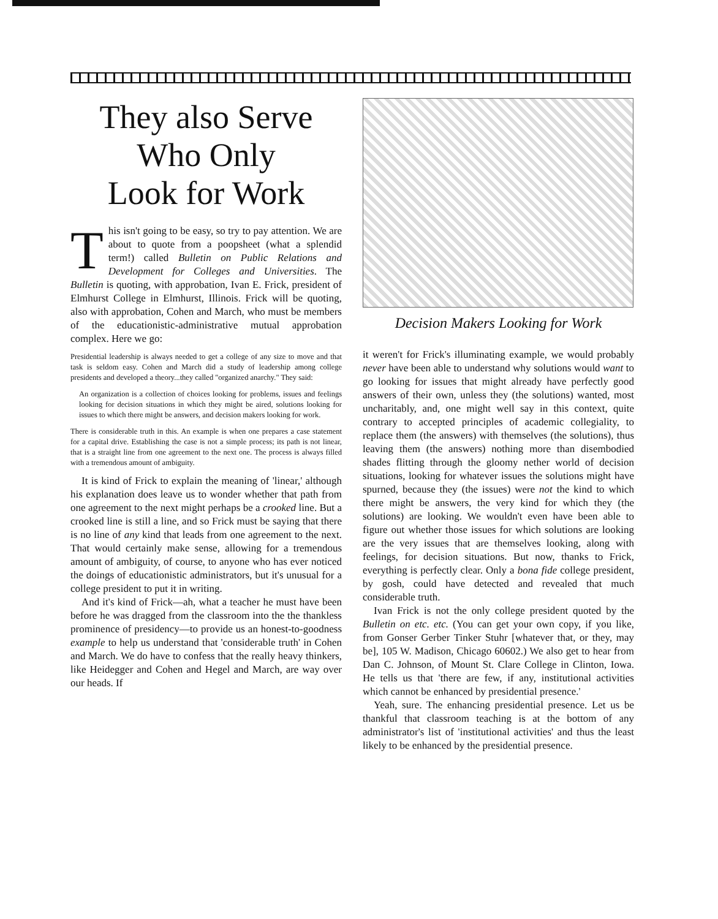They also Serve
Who Only
Look for Work
This isn't going to be easy, so try to pay attention. We are about to quote from a poopsheet (what a splendid term!) called Bulletin on Public Relations and Development for Colleges and Universities. The Bulletin is quoting, with approbation, Ivan E. Frick, president of Elmhurst College in Elmhurst, Illinois. Frick will be quoting, also with approbation, Cohen and March, who must be members of the educationistic-administrative mutual approbation complex. Here we go:
Presidential leadership is always needed to get a college of any size to move and that task is seldom easy. Cohen and March did a study of leadership among college presidents and developed a theory...they called "organized anarchy." They said:
An organization is a collection of choices looking for problems, issues and feelings looking for decision situations in which they might be aired, solutions looking for issues to which there might be answers, and decision makers looking for work.
There is considerable truth in this. An example is when one prepares a case statement for a capital drive. Establishing the case is not a simple process; its path is not linear, that is a straight line from one agreement to the next one. The process is always filled with a tremendous amount of ambiguity.
It is kind of Frick to explain the meaning of 'linear,' although his explanation does leave us to wonder whether that path from one agreement to the next might perhaps be a crooked line. But a crooked line is still a line, and so Frick must be saying that there is no line of any kind that leads from one agreement to the next. That would certainly make sense, allowing for a tremendous amount of ambiguity, of course, to anyone who has ever noticed the doings of educationistic administrators, but it's unusual for a college president to put it in writing.
And it's kind of Frick—ah, what a teacher he must have been before he was dragged from the classroom into the the thankless prominence of presidency—to provide us an honest-to-goodness example to help us understand that 'considerable truth' in Cohen and March. We do have to confess that the really heavy thinkers, like Heidegger and Cohen and Hegel and March, are way over our heads. If
Decision Makers Looking for Work
it weren't for Frick's illuminating example, we would probably never have been able to understand why solutions would want to go looking for issues that might already have perfectly good answers of their own, unless they (the solutions) wanted, most uncharitably, and, one might well say in this context, quite contrary to accepted principles of academic collegiality, to replace them (the answers) with themselves (the solutions), thus leaving them (the answers) nothing more than disembodied shades flitting through the gloomy nether world of decision situations, looking for whatever issues the solutions might have spurned, because they (the issues) were not the kind to which there might be answers, the very kind for which they (the solutions) are looking. We wouldn't even have been able to figure out whether those issues for which solutions are looking are the very issues that are themselves looking, along with feelings, for decision situations. But now, thanks to Frick, everything is perfectly clear. Only a bona fide college president, by gosh, could have detected and revealed that much considerable truth.
Ivan Frick is not the only college president quoted by the Bulletin on etc. etc. (You can get your own copy, if you like, from Gonser Gerber Tinker Stuhr [whatever that, or they, may be], 105 W. Madison, Chicago 60602.) We also get to hear from Dan C. Johnson, of Mount St. Clare College in Clinton, Iowa. He tells us that 'there are few, if any, institutional activities which cannot be enhanced by presidential presence.'
Yeah, sure. The enhancing presidential presence. Let us be thankful that classroom teaching is at the bottom of any administrator's list of 'institutional activities' and thus the least likely to be enhanced by the presidential presence.